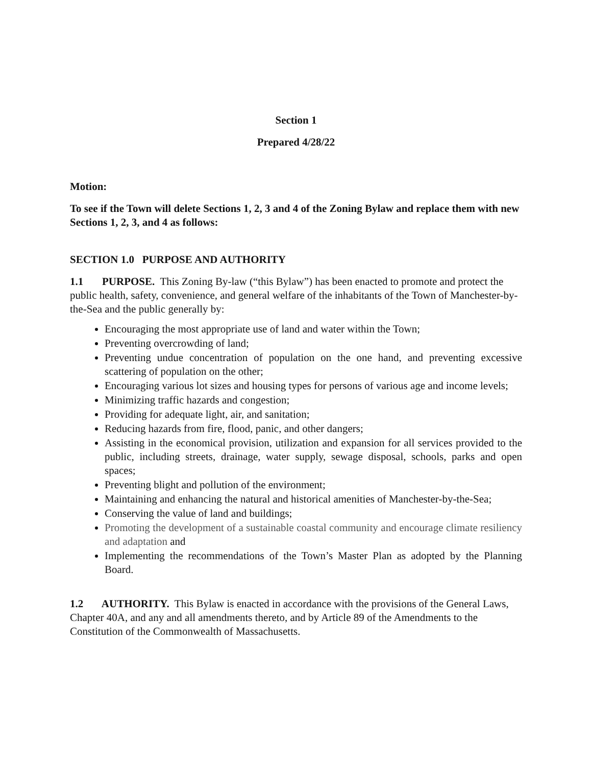Section 1
Prepared 4/28/22
Motion:
To see if the Town will delete Sections 1, 2, 3 and 4 of the Zoning Bylaw and replace them with new Sections 1, 2, 3, and 4 as follows:
SECTION 1.0 PURPOSE AND AUTHORITY
1.1 PURPOSE. This Zoning By-law (“this Bylaw”) has been enacted to promote and protect the public health, safety, convenience, and general welfare of the inhabitants of the Town of Manchester-by-the-Sea and the public generally by:
Encouraging the most appropriate use of land and water within the Town;
Preventing overcrowding of land;
Preventing undue concentration of population on the one hand, and preventing excessive scattering of population on the other;
Encouraging various lot sizes and housing types for persons of various age and income levels;
Minimizing traffic hazards and congestion;
Providing for adequate light, air, and sanitation;
Reducing hazards from fire, flood, panic, and other dangers;
Assisting in the economical provision, utilization and expansion for all services provided to the public, including streets, drainage, water supply, sewage disposal, schools, parks and open spaces;
Preventing blight and pollution of the environment;
Maintaining and enhancing the natural and historical amenities of Manchester-by-the-Sea;
Conserving the value of land and buildings;
Promoting the development of a sustainable coastal community and encourage climate resiliency and adaptation and
Implementing the recommendations of the Town’s Master Plan as adopted by the Planning Board.
1.2 AUTHORITY. This Bylaw is enacted in accordance with the provisions of the General Laws, Chapter 40A, and any and all amendments thereto, and by Article 89 of the Amendments to the Constitution of the Commonwealth of Massachusetts.